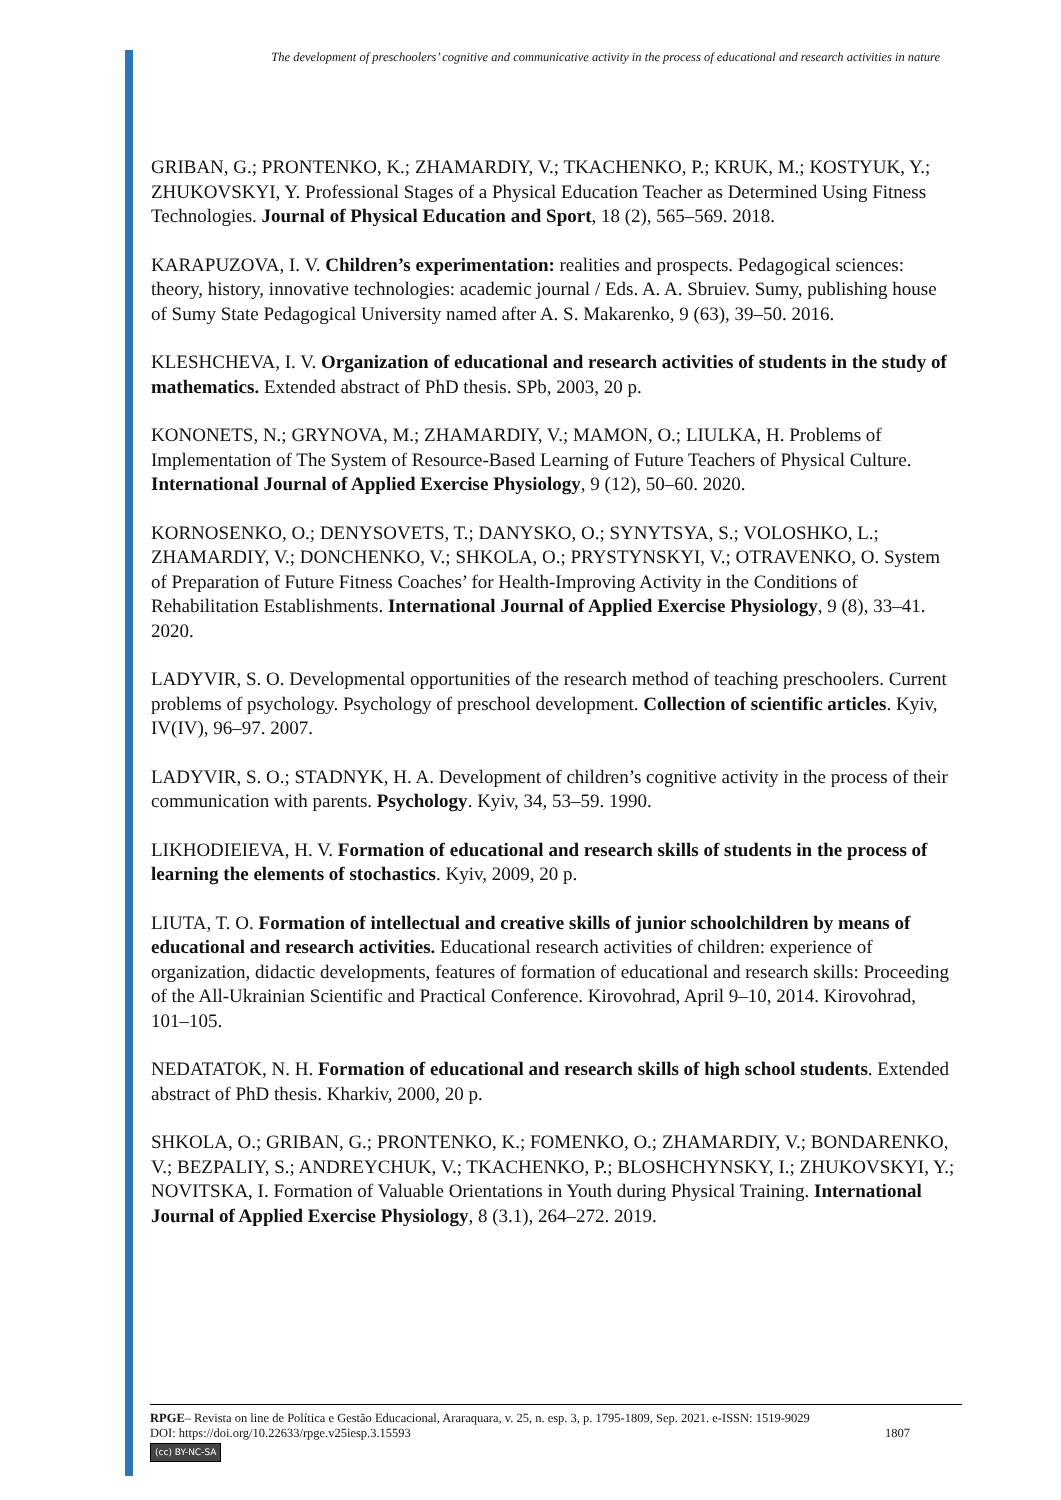The development of preschoolers’ cognitive and communicative activity in the process of educational and research activities in nature
GRIBAN, G.; PRONTENKO, K.; ZHAMARDIY, V.; TKACHENKO, P.; KRUK, M.; KOSTYUK, Y.; ZHUKOVSKYI, Y. Professional Stages of a Physical Education Teacher as Determined Using Fitness Technologies. Journal of Physical Education and Sport, 18 (2), 565–569. 2018.
KARAPUZOVA, I. V. Children’s experimentation: realities and prospects. Pedagogical sciences: theory, history, innovative technologies: academic journal / Eds. A. A. Sbruiev. Sumy, publishing house of Sumy State Pedagogical University named after A. S. Makarenko, 9 (63), 39–50. 2016.
KLESHCHEVA, I. V. Organization of educational and research activities of students in the study of mathematics. Extended abstract of PhD thesis. SPb, 2003, 20 p.
KONONETS, N.; GRYNOVA, M.; ZHAMARDIY, V.; MAMON, O.; LIULKA, H. Problems of Implementation of The System of Resource-Based Learning of Future Teachers of Physical Culture. International Journal of Applied Exercise Physiology, 9 (12), 50–60. 2020.
KORNOSENKO, O.; DENYSOVETS, T.; DANYSKO, O.; SYNYTSYA, S.; VOLOSHKO, L.; ZHAMARDIY, V.; DONCHENKO, V.; SHKOLA, O.; PRYSTYNSKYI, V.; OTRAVENKO, O. System of Preparation of Future Fitness Coaches’ for Health-Improving Activity in the Conditions of Rehabilitation Establishments. International Journal of Applied Exercise Physiology, 9 (8), 33–41. 2020.
LADYVIR, S. O. Developmental opportunities of the research method of teaching preschoolers. Current problems of psychology. Psychology of preschool development. Collection of scientific articles. Kyiv, IV(IV), 96–97. 2007.
LADYVIR, S. O.; STADNYK, H. A. Development of children’s cognitive activity in the process of their communication with parents. Psychology. Kyiv, 34, 53–59. 1990.
LIKHODIEIEVA, H. V. Formation of educational and research skills of students in the process of learning the elements of stochastics. Kyiv, 2009, 20 p.
LIUTA, T. O. Formation of intellectual and creative skills of junior schoolchildren by means of educational and research activities. Educational research activities of children: experience of organization, didactic developments, features of formation of educational and research skills: Proceeding of the All-Ukrainian Scientific and Practical Conference. Kirovohrad, April 9–10, 2014. Kirovohrad, 101–105.
NEDATATOK, N. H. Formation of educational and research skills of high school students. Extended abstract of PhD thesis. Kharkiv, 2000, 20 p.
SHKOLA, O.; GRIBAN, G.; PRONTENKO, K.; FOMENKO, O.; ZHAMARDIY, V.; BONDARENKO, V.; BEZPALIY, S.; ANDREYCHUK, V.; TKACHENKO, P.; BLOSHCHYNSKY, I.; ZHUKOVSKYI, Y.; NOVITSKA, I. Formation of Valuable Orientations in Youth during Physical Training. International Journal of Applied Exercise Physiology, 8 (3.1), 264–272. 2019.
RPGE– Revista on line de Política e Gestão Educacional, Araraquara, v. 25, n. esp. 3, p. 1795-1809, Sep. 2021. e-ISSN: 1519-9029
DOI: https://doi.org/10.22633/rpge.v25iesp.3.15593 1807
(cc) BY-NC-SA